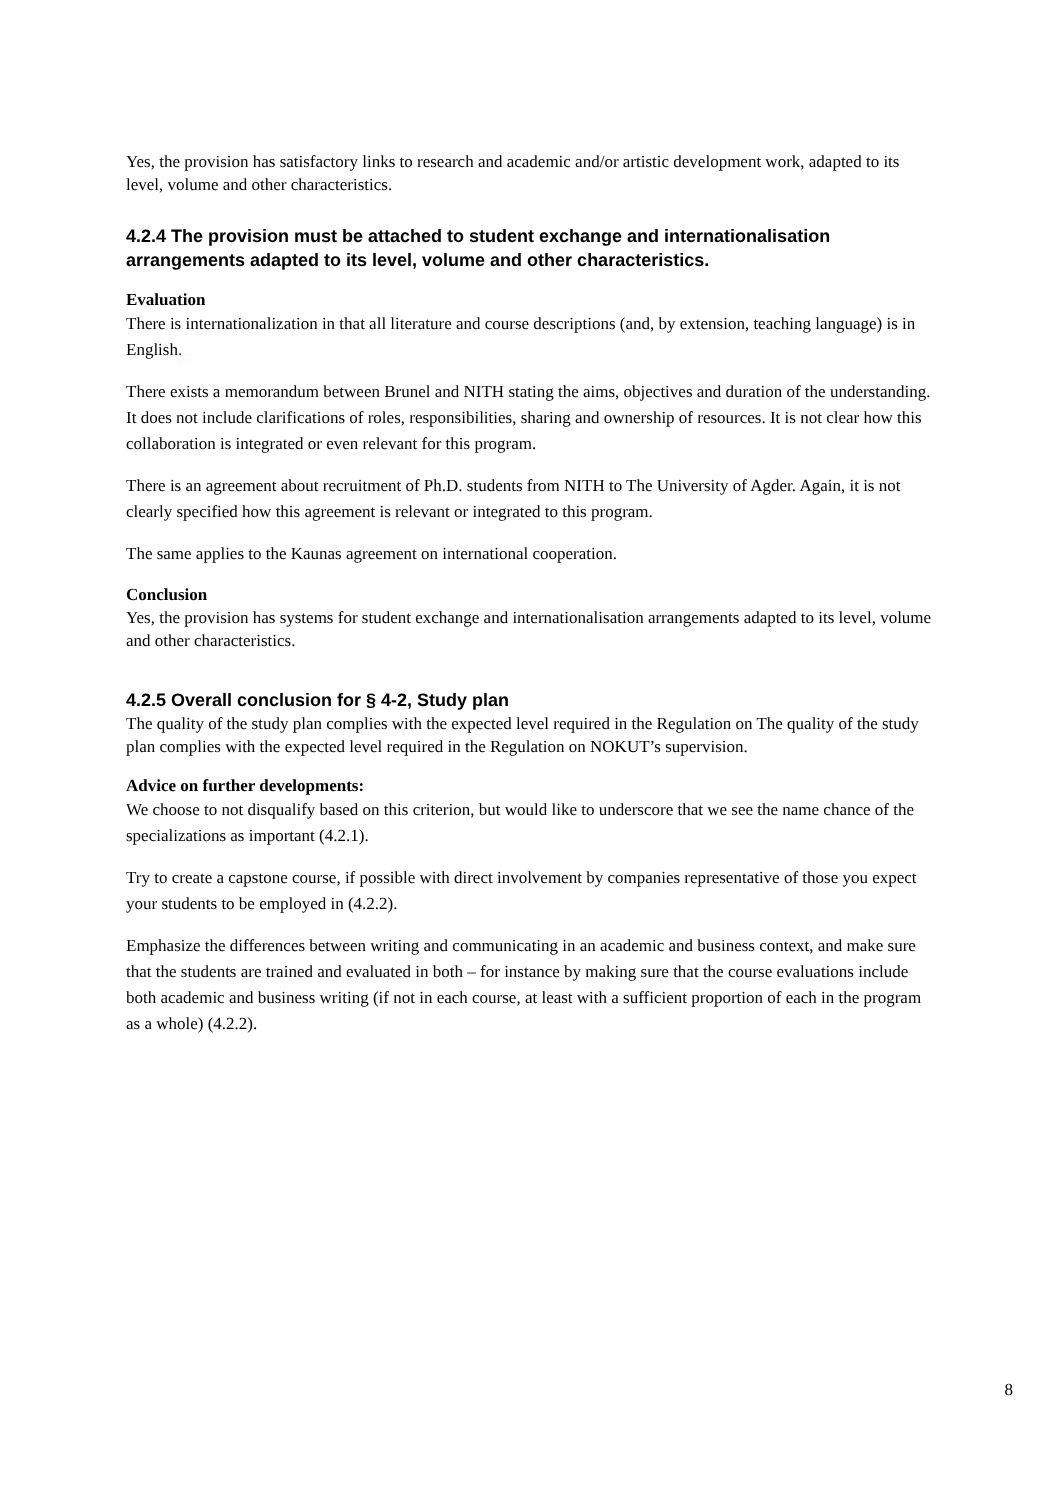Yes, the provision has satisfactory links to research and academic and/or artistic development work, adapted to its level, volume and other characteristics.
4.2.4 The provision must be attached to student exchange and internationalisation arrangements adapted to its level, volume and other characteristics.
Evaluation
There is internationalization in that all literature and course descriptions (and, by extension, teaching language) is in English.
There exists a memorandum between Brunel and NITH stating the aims, objectives and duration of the understanding. It does not include clarifications of roles, responsibilities, sharing and ownership of resources. It is not clear how this collaboration is integrated or even relevant for this program.
There is an agreement about recruitment of Ph.D. students from NITH to The University of Agder. Again, it is not clearly specified how this agreement is relevant or integrated to this program.
The same applies to the Kaunas agreement on international cooperation.
Conclusion
Yes, the provision has systems for student exchange and internationalisation arrangements adapted to its level, volume and other characteristics.
4.2.5 Overall conclusion for § 4-2, Study plan
The quality of the study plan complies with the expected level required in the Regulation on The quality of the study plan complies with the expected level required in the Regulation on NOKUT’s supervision.
Advice on further developments:
We choose to not disqualify based on this criterion, but would like to underscore that we see the name chance of the specializations as important (4.2.1).
Try to create a capstone course, if possible with direct involvement by companies representative of those you expect your students to be employed in (4.2.2).
Emphasize the differences between writing and communicating in an academic and business context, and make sure that the students are trained and evaluated in both – for instance by making sure that the course evaluations include both academic and business writing (if not in each course, at least with a sufficient proportion of each in the program as a whole) (4.2.2).
8